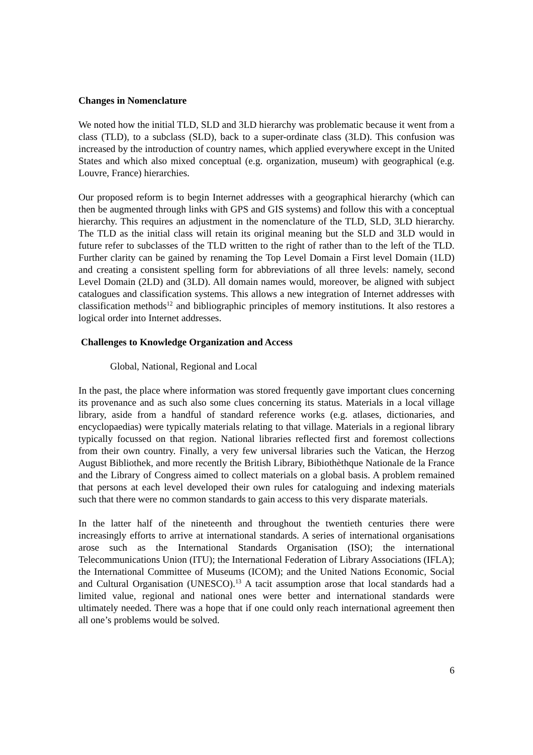Changes in Nomenclature
We noted how the initial TLD, SLD and 3LD hierarchy was problematic because it went from a class (TLD), to a subclass (SLD), back to a super-ordinate class (3LD). This confusion was increased by the introduction of country names, which applied everywhere except in the United States and which also mixed conceptual (e.g. organization, museum) with geographical (e.g. Louvre, France) hierarchies.
Our proposed reform is to begin Internet addresses with a geographical hierarchy (which can then be augmented through links with GPS and GIS systems) and follow this with a conceptual hierarchy. This requires an adjustment in the nomenclature of the TLD, SLD, 3LD hierarchy. The TLD as the initial class will retain its original meaning but the SLD and 3LD would in future refer to subclasses of the TLD written to the right of rather than to the left of the TLD. Further clarity can be gained by renaming the Top Level Domain a First level Domain (1LD) and creating a consistent spelling form for abbreviations of all three levels: namely, second Level Domain (2LD) and (3LD). All domain names would, moreover, be aligned with subject catalogues and classification systems. This allows a new integration of Internet addresses with classification methods<sup>12</sup> and bibliographic principles of memory institutions. It also restores a logical order into Internet addresses.
Challenges to Knowledge Organization and Access
Global, National, Regional and Local
In the past, the place where information was stored frequently gave important clues concerning its provenance and as such also some clues concerning its status. Materials in a local village library, aside from a handful of standard reference works (e.g. atlases, dictionaries, and encyclopaedias) were typically materials relating to that village. Materials in a regional library typically focussed on that region. National libraries reflected first and foremost collections from their own country. Finally, a very few universal libraries such the Vatican, the Herzog August Bibliothek, and more recently the British Library, Bibiothèthque Nationale de la France and the Library of Congress aimed to collect materials on a global basis. A problem remained that persons at each level developed their own rules for cataloguing and indexing materials such that there were no common standards to gain access to this very disparate materials.
In the latter half of the nineteenth and throughout the twentieth centuries there were increasingly efforts to arrive at international standards. A series of international organisations arose such as the International Standards Organisation (ISO); the international Telecommunications Union (ITU); the International Federation of Library Associations (IFLA); the International Committee of Museums (ICOM); and the United Nations Economic, Social and Cultural Organisation (UNESCO).<sup>13</sup> A tacit assumption arose that local standards had a limited value, regional and national ones were better and international standards were ultimately needed. There was a hope that if one could only reach international agreement then all one’s problems would be solved.
6